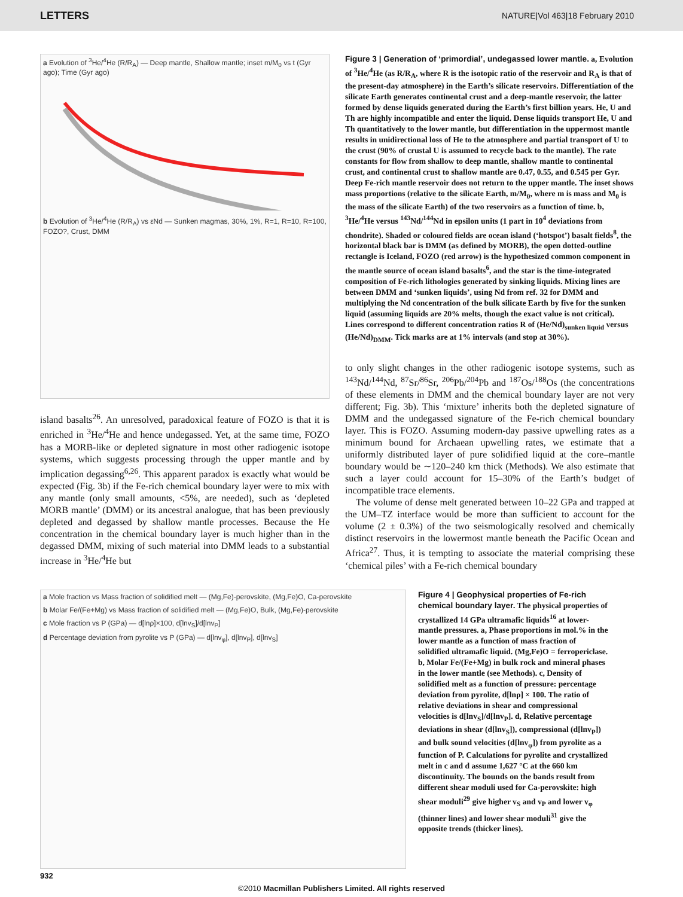LETTERS NATURE|Vol 463|18 February 2010
a Evolution of <sup>3</sup>He/<sup>4</sup>He (R/R<sub>A</sub>) — Deep mantle, Shallow mantle; inset m/M<sub>0</sub> vs t (Gyr ago); Time (Gyr ago)
b Evolution of <sup>3</sup>He/<sup>4</sup>He (R/R<sub>A</sub>) vs εNd — Sunken magmas, 30%, 1%, R=1, R=10, R=100, FOZO?, Crust, DMM
island basalts<sup>26</sup>. An unresolved, paradoxical feature of FOZO is that it is enriched in <sup>3</sup>He/<sup>4</sup>He and hence undegassed. Yet, at the same time, FOZO has a MORB-like or depleted signature in most other radiogenic isotope systems, which suggests processing through the upper mantle and by implication degassing<sup>6,26</sup>. This apparent paradox is exactly what would be expected (Fig. 3b) if the Fe-rich chemical boundary layer were to mix with any mantle (only small amounts, <5%, are needed), such as ‘depleted MORB mantle’ (DMM) or its ancestral analogue, that has been previously depleted and degassed by shallow mantle processes. Because the He concentration in the chemical boundary layer is much higher than in the degassed DMM, mixing of such material into DMM leads to a substantial increase in <sup>3</sup>He/<sup>4</sup>He but
Figure 3 | Generation of ‘primordial’, undegassed lower mantle. a, Evolution of <sup>3</sup>He/<sup>4</sup>He (as R/R<sub>A</sub>, where R is the isotopic ratio of the reservoir and R<sub>A</sub> is that of the present-day atmosphere) in the Earth’s silicate reservoirs. Differentiation of the silicate Earth generates continental crust and a deep-mantle reservoir, the latter formed by dense liquids generated during the Earth’s first billion years. He, U and Th are highly incompatible and enter the liquid. Dense liquids transport He, U and Th quantitatively to the lower mantle, but differentiation in the uppermost mantle results in unidirectional loss of He to the atmosphere and partial transport of U to the crust (90% of crustal U is assumed to recycle back to the mantle). The rate constants for flow from shallow to deep mantle, shallow mantle to continental crust, and continental crust to shallow mantle are 0.47, 0.55, and 0.545 per Gyr. Deep Fe-rich mantle reservoir does not return to the upper mantle. The inset shows mass proportions (relative to the silicate Earth, m/M<sub>0</sub>, where m is mass and M<sub>0</sub> is the mass of the silicate Earth) of the two reservoirs as a function of time. b, <sup>3</sup>He/<sup>4</sup>He versus <sup>143</sup>Nd/<sup>144</sup>Nd in epsilon units (1 part in 10<sup>4</sup> deviations from chondrite). Shaded or coloured fields are ocean island (‘hotspot’) basalt fields<sup>8</sup>, the horizontal black bar is DMM (as defined by MORB), the open dotted-outline rectangle is Iceland, FOZO (red arrow) is the hypothesized common component in the mantle source of ocean island basalts<sup>6</sup>, and the star is the time-integrated composition of Fe-rich lithologies generated by sinking liquids. Mixing lines are between DMM and ‘sunken liquids’, using Nd from ref. 32 for DMM and multiplying the Nd concentration of the bulk silicate Earth by five for the sunken liquid (assuming liquids are 20% melts, though the exact value is not critical). Lines correspond to different concentration ratios R of (He/Nd)<sub>sunken liquid</sub> versus (He/Nd)<sub>DMM</sub>. Tick marks are at 1% intervals (and stop at 30%).
to only slight changes in the other radiogenic isotope systems, such as <sup>143</sup>Nd/<sup>144</sup>Nd, <sup>87</sup>Sr/<sup>86</sup>Sr, <sup>206</sup>Pb/<sup>204</sup>Pb and <sup>187</sup>Os/<sup>188</sup>Os (the concentrations of these elements in DMM and the chemical boundary layer are not very different; Fig. 3b). This ‘mixture’ inherits both the depleted signature of DMM and the undegassed signature of the Fe-rich chemical boundary layer. This is FOZO. Assuming modern-day passive upwelling rates as a minimum bound for Archaean upwelling rates, we estimate that a uniformly distributed layer of pure solidified liquid at the core–mantle boundary would be ∼120–240 km thick (Methods). We also estimate that such a layer could account for 15–30% of the Earth’s budget of incompatible trace elements.
The volume of dense melt generated between 10–22 GPa and trapped at the UM–TZ interface would be more than sufficient to account for the volume (2 ± 0.3%) of the two seismologically resolved and chemically distinct reservoirs in the lowermost mantle beneath the Pacific Ocean and Africa<sup>27</sup>. Thus, it is tempting to associate the material comprising these ‘chemical piles’ with a Fe-rich chemical boundary
a Mole fraction vs Mass fraction of solidified melt — (Mg,Fe)-perovskite, (Mg,Fe)O, Ca-perovskite
b Molar Fe/(Fe+Mg) vs Mass fraction of solidified melt — (Mg,Fe)O, Bulk, (Mg,Fe)-perovskite
c Mole fraction vs P (GPa) — d[lnρ]×100, d[lnv<sub>S</sub>]/d[lnv<sub>P</sub>]
d Percentage deviation from pyrolite vs P (GPa) — d[lnv<sub>φ</sub>], d[lnv<sub>P</sub>], d[lnv<sub>S</sub>]
Figure 4 | Geophysical properties of Fe-rich chemical boundary layer. The physical properties of crystallized 14 GPa ultramafic liquids<sup>16</sup> at lower-mantle pressures. a, Phase proportions in mol.% in the lower mantle as a function of mass fraction of solidified ultramafic liquid. (Mg,Fe)O = ferropericlase. b, Molar Fe/(Fe+Mg) in bulk rock and mineral phases in the lower mantle (see Methods). c, Density of solidified melt as a function of pressure: percentage deviation from pyrolite, d[lnρ] × 100. The ratio of relative deviations in shear and compressional velocities is d[lnv<sub>S</sub>]/d[lnv<sub>P</sub>]. d, Relative percentage deviations in shear (d[lnv<sub>S</sub>]), compressional (d[lnv<sub>P</sub>]) and bulk sound velocities (d[lnv<sub>φ</sub>]) from pyrolite as a function of P. Calculations for pyrolite and crystallized melt in c and d assume 1,627 °C at the 660 km discontinuity. The bounds on the bands result from different shear moduli used for Ca-perovskite: high shear moduli<sup>29</sup> give higher v<sub>S</sub> and v<sub>P</sub> and lower v<sub>φ</sub> (thinner lines) and lower shear moduli<sup>31</sup> give the opposite trends (thicker lines).
932
©2010 Macmillan Publishers Limited. All rights reserved